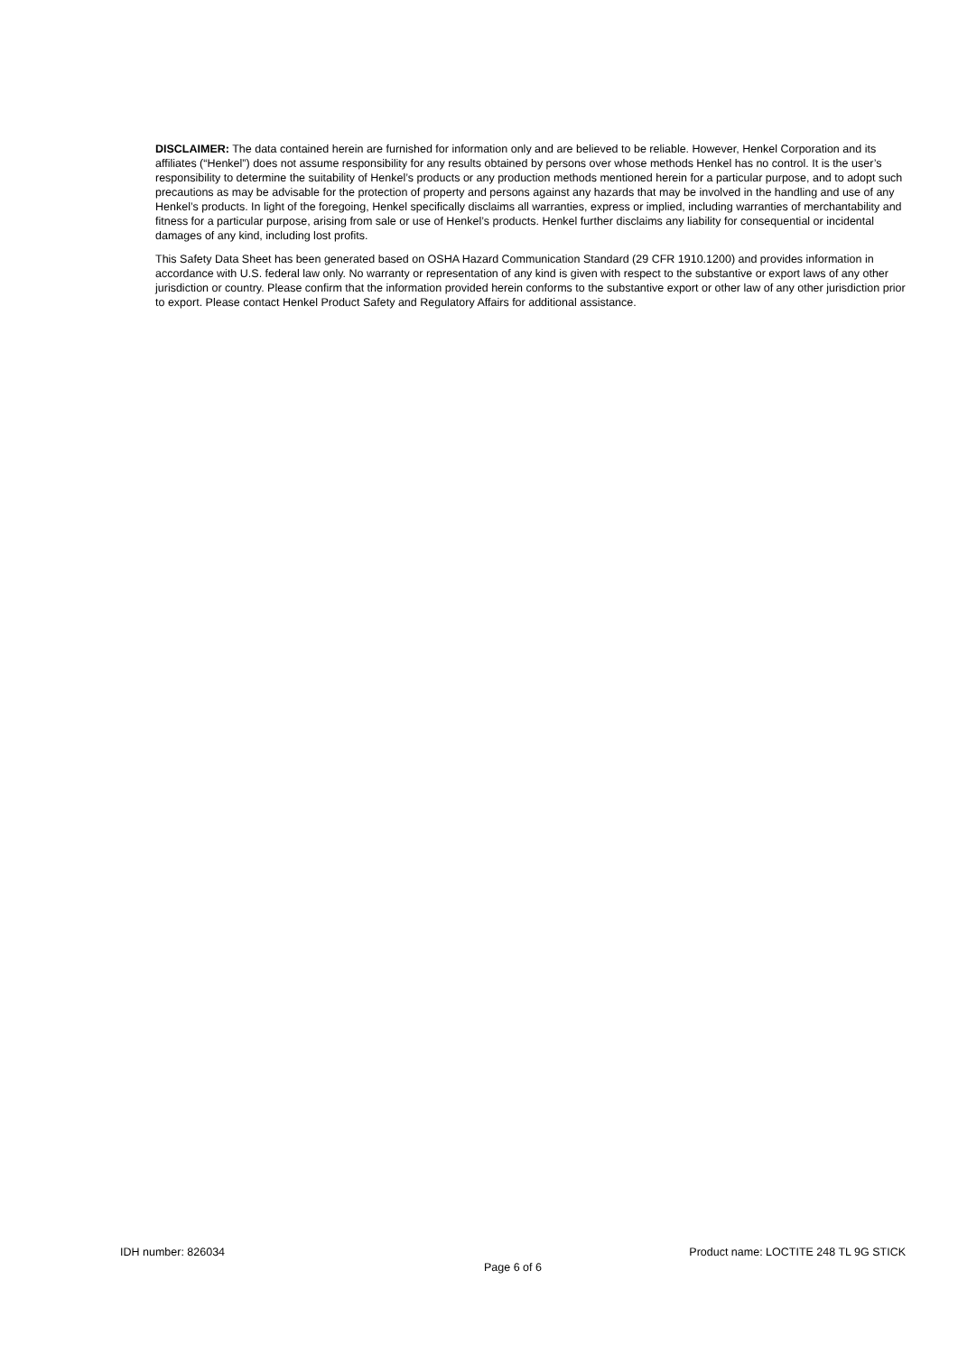DISCLAIMER: The data contained herein are furnished for information only and are believed to be reliable. However, Henkel Corporation and its affiliates (“Henkel”) does not assume responsibility for any results obtained by persons over whose methods Henkel has no control. It is the user’s responsibility to determine the suitability of Henkel’s products or any production methods mentioned herein for a particular purpose, and to adopt such precautions as may be advisable for the protection of property and persons against any hazards that may be involved in the handling and use of any Henkel’s products. In light of the foregoing, Henkel specifically disclaims all warranties, express or implied, including warranties of merchantability and fitness for a particular purpose, arising from sale or use of Henkel’s products. Henkel further disclaims any liability for consequential or incidental damages of any kind, including lost profits.
This Safety Data Sheet has been generated based on OSHA Hazard Communication Standard (29 CFR 1910.1200) and provides information in accordance with U.S. federal law only. No warranty or representation of any kind is given with respect to the substantive or export laws of any other jurisdiction or country. Please confirm that the information provided herein conforms to the substantive export or other law of any other jurisdiction prior to export. Please contact Henkel Product Safety and Regulatory Affairs for additional assistance.
IDH number: 826034 Product name: LOCTITE 248 TL 9G STICK
Page 6 of 6